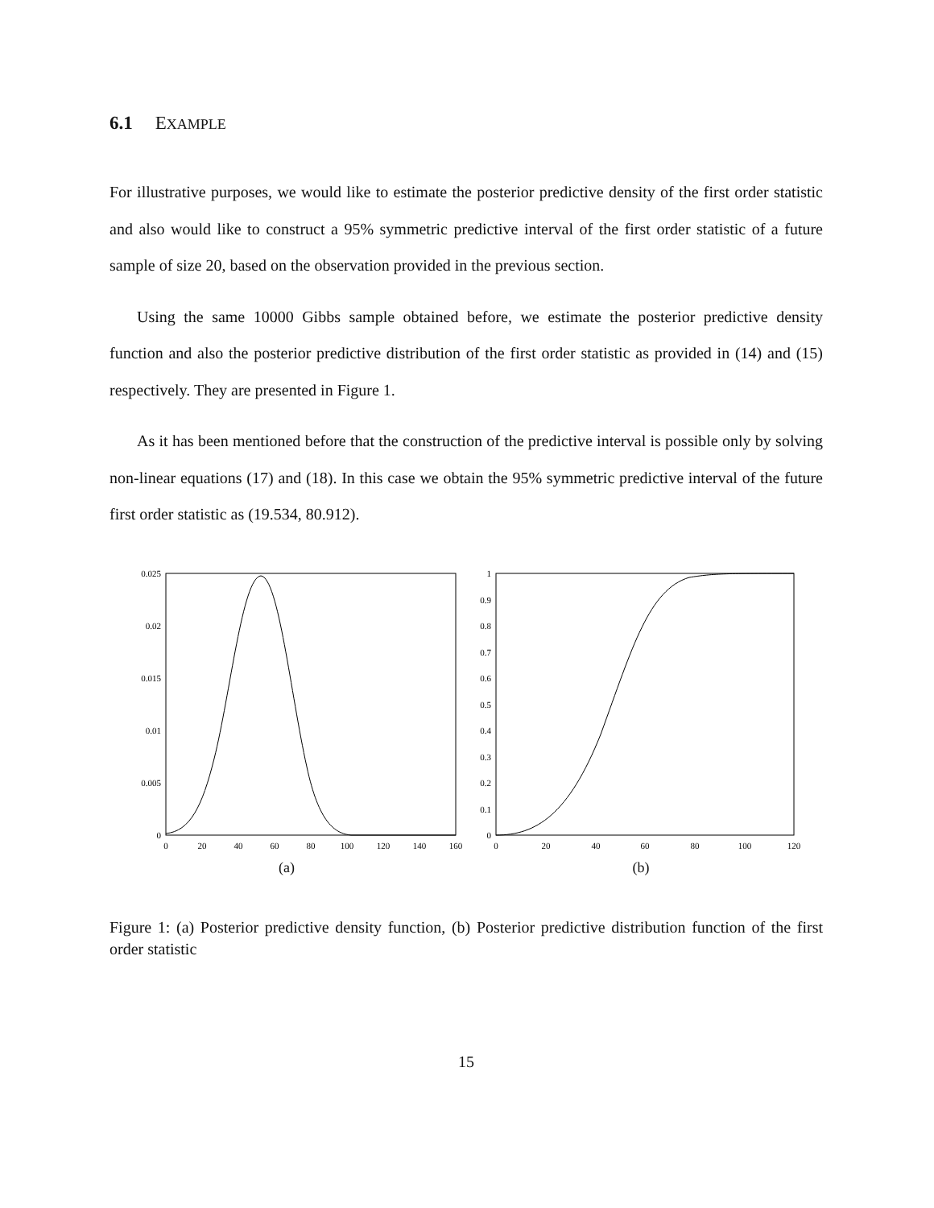6.1 EXAMPLE
For illustrative purposes, we would like to estimate the posterior predictive density of the first order statistic and also would like to construct a 95% symmetric predictive interval of the first order statistic of a future sample of size 20, based on the observation provided in the previous section.
Using the same 10000 Gibbs sample obtained before, we estimate the posterior predictive density function and also the posterior predictive distribution of the first order statistic as provided in (14) and (15) respectively. They are presented in Figure 1.
As it has been mentioned before that the construction of the predictive interval is possible only by solving non-linear equations (17) and (18). In this case we obtain the 95% symmetric predictive interval of the future first order statistic as (19.534, 80.912).
0.025
0.02
0.015
0.01
0.005
0
0
20
40
60
80
100
120
140
160
(a)
1
0.9
0.8
0.7
0.6
0.5
0.4
0.3
0.2
0.1
0
0
20
40
60
80
100
120
(b)
Figure 1: (a) Posterior predictive density function, (b) Posterior predictive distribution function of the first order statistic
15